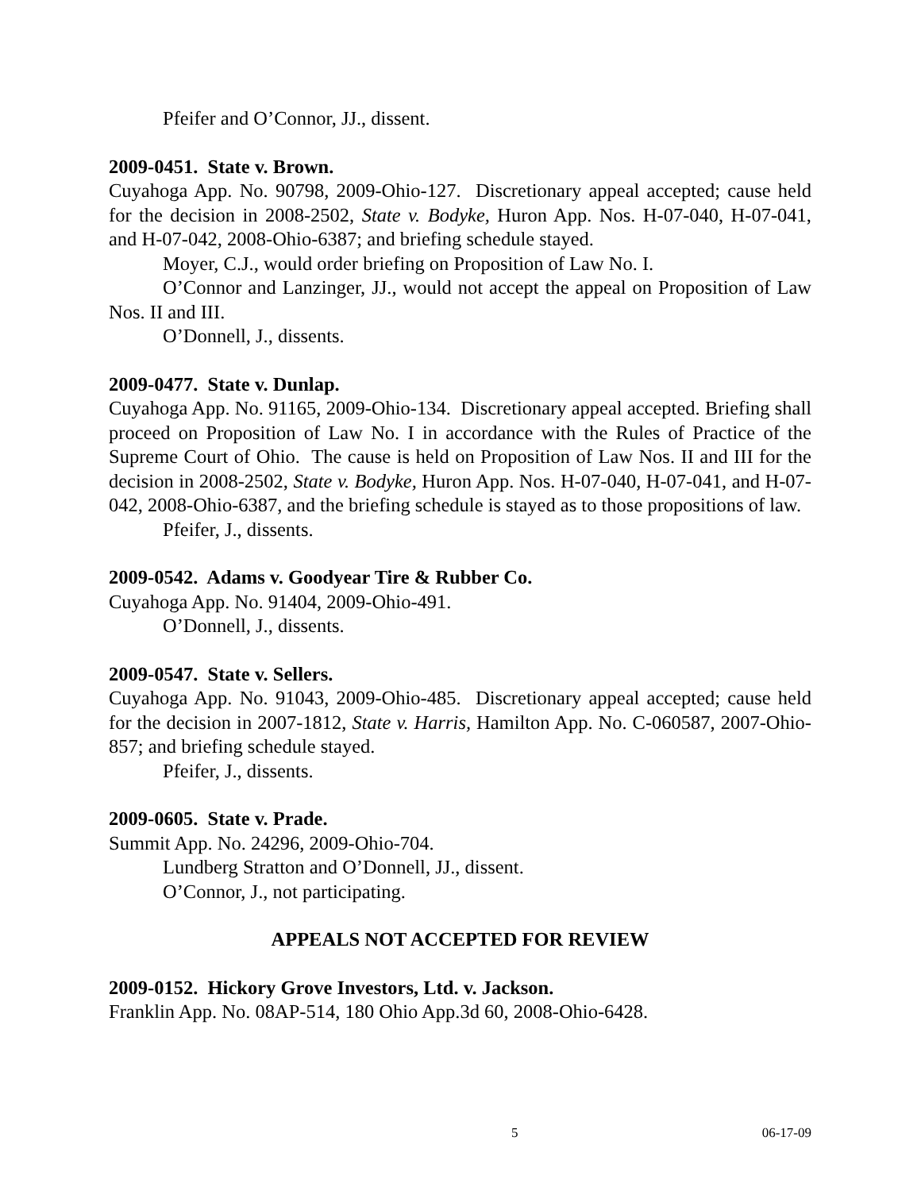Pfeifer and O’Connor, JJ., dissent.
2009-0451. State v. Brown.
Cuyahoga App. No. 90798, 2009-Ohio-127. Discretionary appeal accepted; cause held for the decision in 2008-2502, State v. Bodyke, Huron App. Nos. H-07-040, H-07-041, and H-07-042, 2008-Ohio-6387; and briefing schedule stayed.
Moyer, C.J., would order briefing on Proposition of Law No. I.
O’Connor and Lanzinger, JJ., would not accept the appeal on Proposition of Law Nos. II and III.
O’Donnell, J., dissents.
2009-0477. State v. Dunlap.
Cuyahoga App. No. 91165, 2009-Ohio-134. Discretionary appeal accepted. Briefing shall proceed on Proposition of Law No. I in accordance with the Rules of Practice of the Supreme Court of Ohio. The cause is held on Proposition of Law Nos. II and III for the decision in 2008-2502, State v. Bodyke, Huron App. Nos. H-07-040, H-07-041, and H-07-042, 2008-Ohio-6387, and the briefing schedule is stayed as to those propositions of law.
Pfeifer, J., dissents.
2009-0542. Adams v. Goodyear Tire & Rubber Co.
Cuyahoga App. No. 91404, 2009-Ohio-491.
O’Donnell, J., dissents.
2009-0547. State v. Sellers.
Cuyahoga App. No. 91043, 2009-Ohio-485. Discretionary appeal accepted; cause held for the decision in 2007-1812, State v. Harris, Hamilton App. No. C-060587, 2007-Ohio-857; and briefing schedule stayed.
Pfeifer, J., dissents.
2009-0605. State v. Prade.
Summit App. No. 24296, 2009-Ohio-704.
Lundberg Stratton and O’Donnell, JJ., dissent.
O’Connor, J., not participating.
APPEALS NOT ACCEPTED FOR REVIEW
2009-0152. Hickory Grove Investors, Ltd. v. Jackson.
Franklin App. No. 08AP-514, 180 Ohio App.3d 60, 2008-Ohio-6428.
5 06-17-09